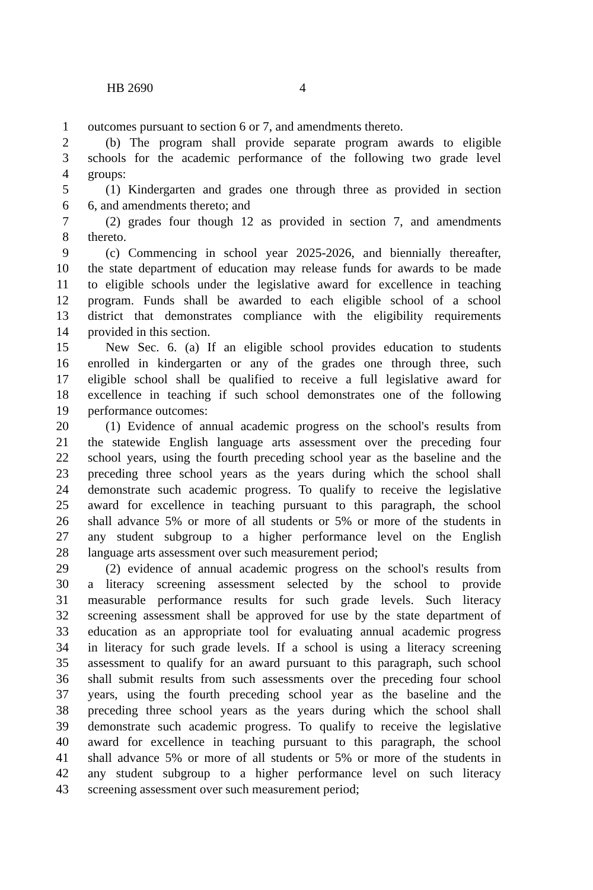HB 2690 4
1 outcomes pursuant to section 6 or 7, and amendments thereto.
2 (b) The program shall provide separate program awards to eligible
3 schools for the academic performance of the following two grade level
4 groups:
5 (1) Kindergarten and grades one through three as provided in section
6 6, and amendments thereto; and
7 (2) grades four though 12 as provided in section 7, and amendments
8 thereto.
9 (c) Commencing in school year 2025-2026, and biennially thereafter,
10 the state department of education may release funds for awards to be made
11 to eligible schools under the legislative award for excellence in teaching
12 program. Funds shall be awarded to each eligible school of a school
13 district that demonstrates compliance with the eligibility requirements
14 provided in this section.
15 New Sec. 6. (a) If an eligible school provides education to students
16 enrolled in kindergarten or any of the grades one through three, such
17 eligible school shall be qualified to receive a full legislative award for
18 excellence in teaching if such school demonstrates one of the following
19 performance outcomes:
20 (1) Evidence of annual academic progress on the school's results from
21 the statewide English language arts assessment over the preceding four
22 school years, using the fourth preceding school year as the baseline and the
23 preceding three school years as the years during which the school shall
24 demonstrate such academic progress. To qualify to receive the legislative
25 award for excellence in teaching pursuant to this paragraph, the school
26 shall advance 5% or more of all students or 5% or more of the students in
27 any student subgroup to a higher performance level on the English
28 language arts assessment over such measurement period;
29 (2) evidence of annual academic progress on the school's results from
30 a literacy screening assessment selected by the school to provide
31 measurable performance results for such grade levels. Such literacy
32 screening assessment shall be approved for use by the state department of
33 education as an appropriate tool for evaluating annual academic progress
34 in literacy for such grade levels. If a school is using a literacy screening
35 assessment to qualify for an award pursuant to this paragraph, such school
36 shall submit results from such assessments over the preceding four school
37 years, using the fourth preceding school year as the baseline and the
38 preceding three school years as the years during which the school shall
39 demonstrate such academic progress. To qualify to receive the legislative
40 award for excellence in teaching pursuant to this paragraph, the school
41 shall advance 5% or more of all students or 5% or more of the students in
42 any student subgroup to a higher performance level on such literacy
43 screening assessment over such measurement period;